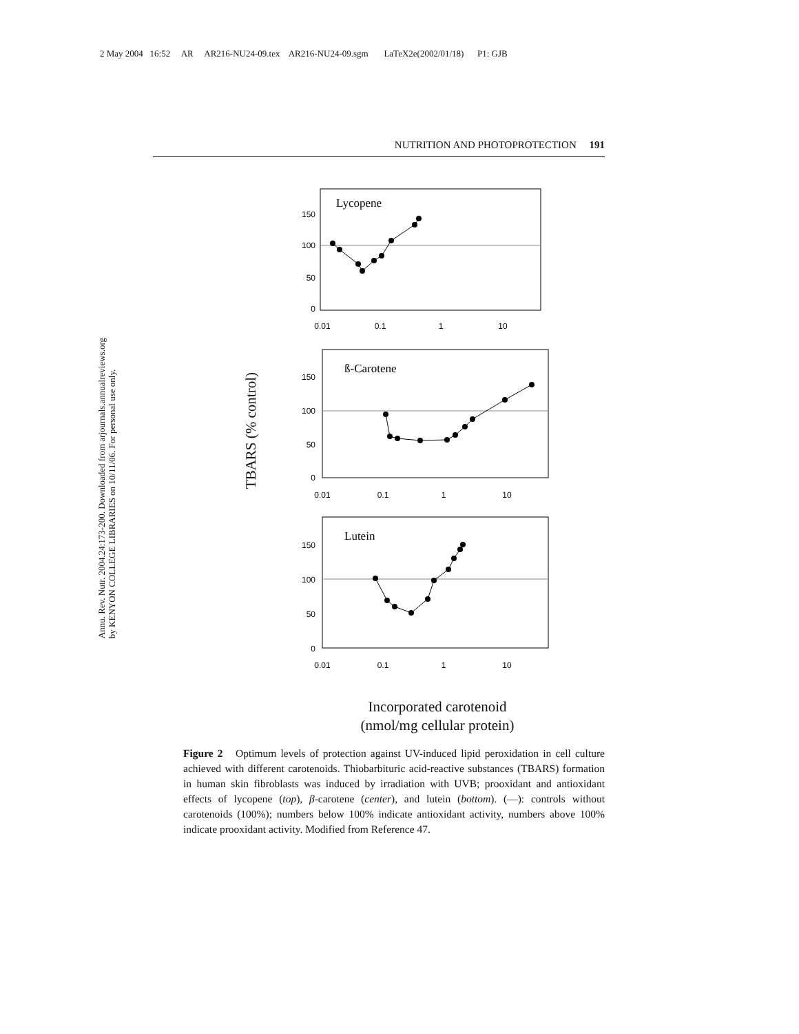2 May 2004 16:52 AR AR216-NU24-09.tex AR216-NU24-09.sgm LaTeX2e(2002/01/18) P1: GJB
NUTRITION AND PHOTOPROTECTION 191
Annu. Rev. Nutr. 2004.24:173-200. Downloaded from arjournals.annualreviews.org
by KENYON COLLEGE LIBRARIES on 10/11/06. For personal use only.
TBARS (% control)
Lycopene
0
50
100
150
0.01
0.1
1
10
ß-Carotene
0
50
100
150
0.01
0.1
1
10
Lutein
0
50
100
150
0.01
0.1
1
10
Incorporated carotenoid
(nmol/mg cellular protein)
Figure 2 Optimum levels of protection against UV-induced lipid peroxidation in cell culture achieved with different carotenoids. Thiobarbituric acid-reactive substances (TBARS) formation in human skin fibroblasts was induced by irradiation with UVB; prooxidant and antioxidant effects of lycopene (top), β-carotene (center), and lutein (bottom). (—): controls without carotenoids (100%); numbers below 100% indicate antioxidant activity, numbers above 100% indicate prooxidant activity. Modified from Reference 47.